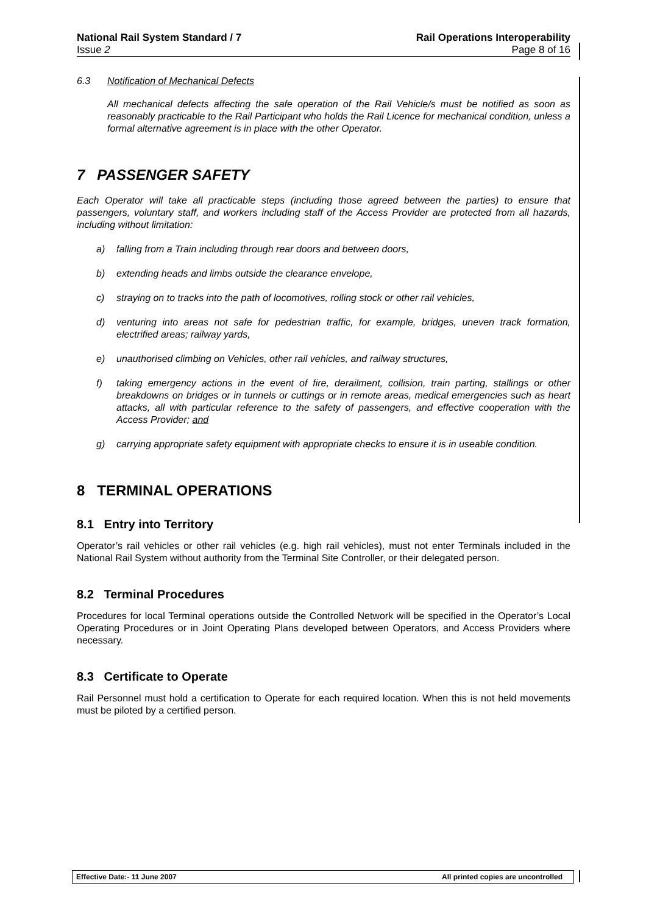National Rail System Standard / 7
Issue 2
Rail Operations Interoperability
Page 8 of 16
6.3 Notification of Mechanical Defects
All mechanical defects affecting the safe operation of the Rail Vehicle/s must be notified as soon as reasonably practicable to the Rail Participant who holds the Rail Licence for mechanical condition, unless a formal alternative agreement is in place with the other Operator.
7 PASSENGER SAFETY
Each Operator will take all practicable steps (including those agreed between the parties) to ensure that passengers, voluntary staff, and workers including staff of the Access Provider are protected from all hazards, including without limitation:
a) falling from a Train including through rear doors and between doors,
b) extending heads and limbs outside the clearance envelope,
c) straying on to tracks into the path of locomotives, rolling stock or other rail vehicles,
d) venturing into areas not safe for pedestrian traffic, for example, bridges, uneven track formation, electrified areas; railway yards,
e) unauthorised climbing on Vehicles, other rail vehicles, and railway structures,
f) taking emergency actions in the event of fire, derailment, collision, train parting, stallings or other breakdowns on bridges or in tunnels or cuttings or in remote areas, medical emergencies such as heart attacks, all with particular reference to the safety of passengers, and effective cooperation with the Access Provider; and
g) carrying appropriate safety equipment with appropriate checks to ensure it is in useable condition.
8 TERMINAL OPERATIONS
8.1 Entry into Territory
Operator’s rail vehicles or other rail vehicles (e.g. high rail vehicles), must not enter Terminals included in the National Rail System without authority from the Terminal Site Controller, or their delegated person.
8.2 Terminal Procedures
Procedures for local Terminal operations outside the Controlled Network will be specified in the Operator’s Local Operating Procedures or in Joint Operating Plans developed between Operators, and Access Providers where necessary.
8.3 Certificate to Operate
Rail Personnel must hold a certification to Operate for each required location. When this is not held movements must be piloted by a certified person.
Effective Date:- 11 June 2007 All printed copies are uncontrolled